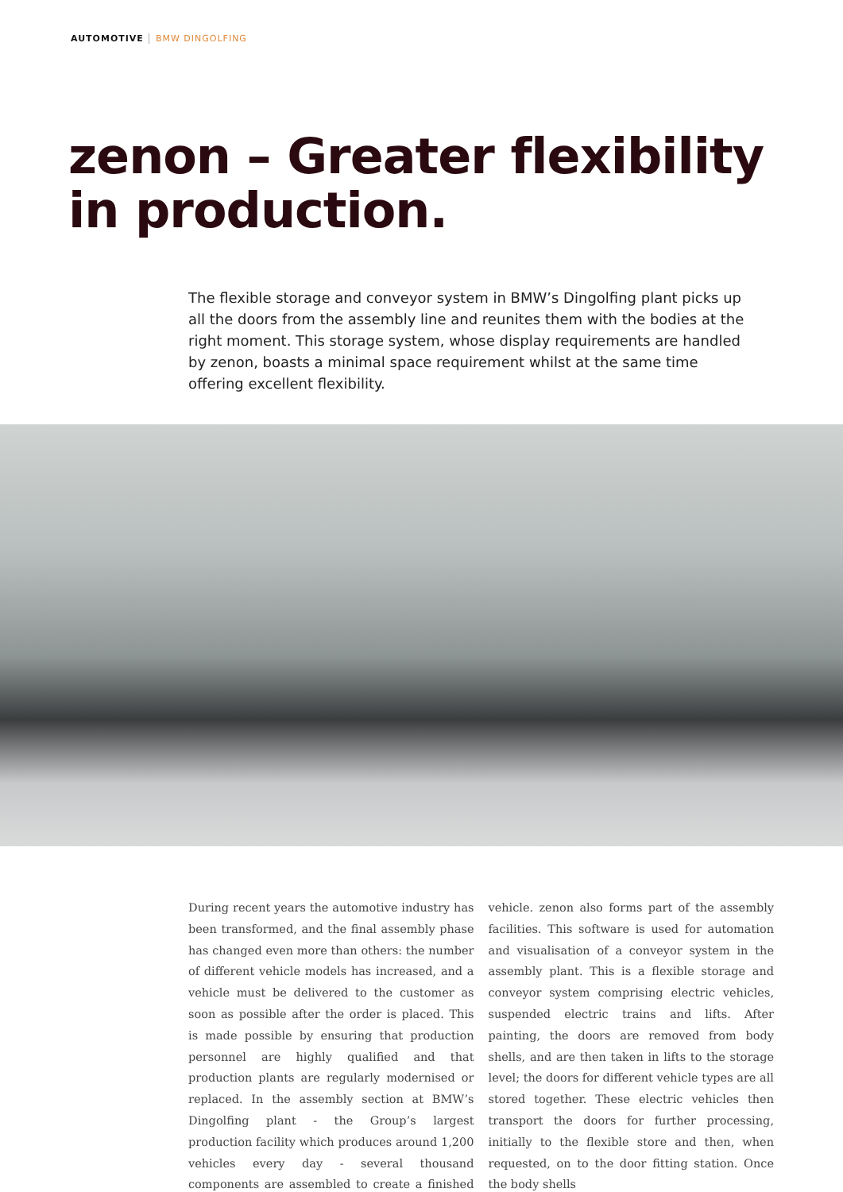AUTOMOTIVE BMW DINGOLFING
zenon – Greater flexibility
in production.
The flexible storage and conveyor system in BMW’s Dingolfing plant picks up all the doors from the assembly line and reunites them with the bodies at the right moment. This storage system, whose display requirements are handled by zenon, boasts a minimal space requirement whilst at the same time offering excellent flexibility.
During recent years the automotive industry has been transformed, and the final assembly phase has changed even more than others: the number of different vehicle models has increased, and a vehicle must be delivered to the customer as soon as possible after the order is placed. This is made possible by ensuring that production personnel are highly qualified and that production plants are regularly modernised or replaced. In the assembly section at BMW’s Dingolfing plant - the Group’s largest production facility which produces around 1,200 vehicles every day - several thousand components are assembled to create a finished vehicle. zenon also forms part of the assembly facilities. This software is used for automation and visualisation of a conveyor system in the assembly plant. This is a flexible storage and conveyor system comprising electric vehicles, suspended electric trains and lifts. After painting, the doors are removed from body shells, and are then taken in lifts to the storage level; the doors for different vehicle types are all stored together. These electric vehicles then transport the doors for further processing, initially to the flexible store and then, when requested, on to the door fitting station. Once the body shells